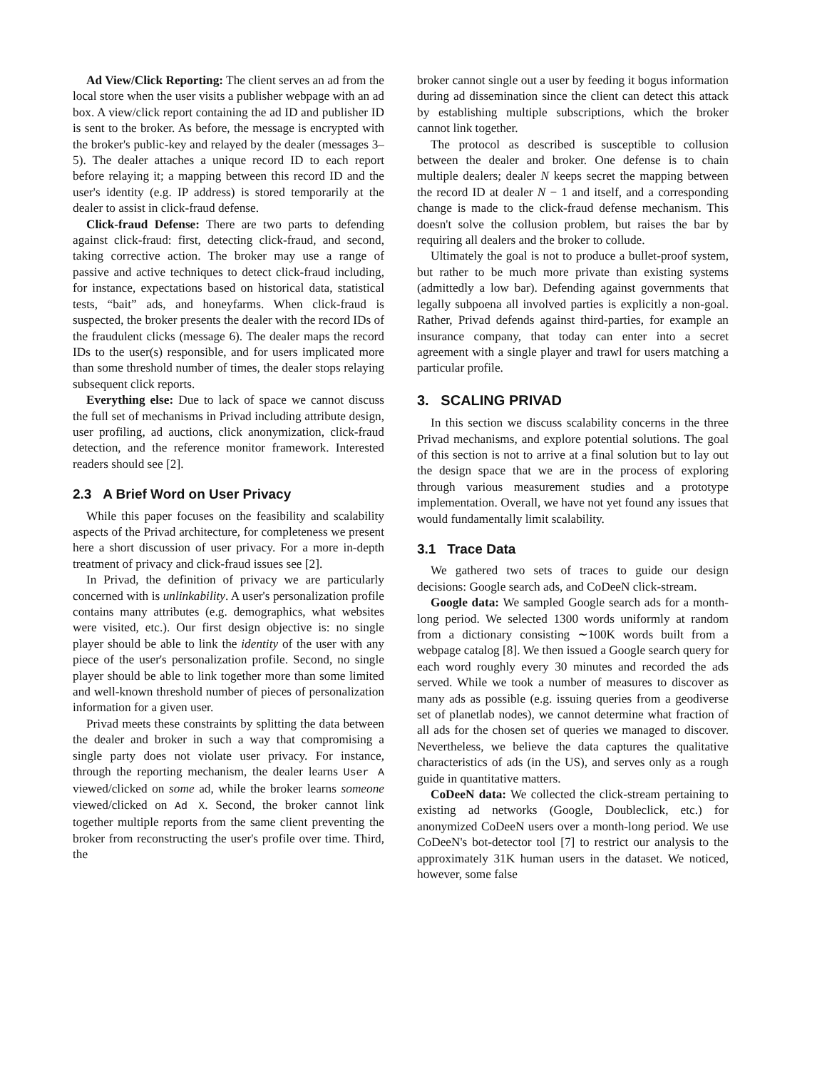Ad View/Click Reporting: The client serves an ad from the local store when the user visits a publisher webpage with an ad box. A view/click report containing the ad ID and publisher ID is sent to the broker. As before, the message is encrypted with the broker's public-key and relayed by the dealer (messages 3–5). The dealer attaches a unique record ID to each report before relaying it; a mapping between this record ID and the user's identity (e.g. IP address) is stored temporarily at the dealer to assist in click-fraud defense.
Click-fraud Defense: There are two parts to defending against click-fraud: first, detecting click-fraud, and second, taking corrective action. The broker may use a range of passive and active techniques to detect click-fraud including, for instance, expectations based on historical data, statistical tests, “bait” ads, and honeyfarms. When click-fraud is suspected, the broker presents the dealer with the record IDs of the fraudulent clicks (message 6). The dealer maps the record IDs to the user(s) responsible, and for users implicated more than some threshold number of times, the dealer stops relaying subsequent click reports.
Everything else: Due to lack of space we cannot discuss the full set of mechanisms in Privad including attribute design, user profiling, ad auctions, click anonymization, click-fraud detection, and the reference monitor framework. Interested readers should see [2].
2.3 A Brief Word on User Privacy
While this paper focuses on the feasibility and scalability aspects of the Privad architecture, for completeness we present here a short discussion of user privacy. For a more in-depth treatment of privacy and click-fraud issues see [2].
In Privad, the definition of privacy we are particularly concerned with is unlinkability. A user's personalization profile contains many attributes (e.g. demographics, what websites were visited, etc.). Our first design objective is: no single player should be able to link the identity of the user with any piece of the user's personalization profile. Second, no single player should be able to link together more than some limited and well-known threshold number of pieces of personalization information for a given user.
Privad meets these constraints by splitting the data between the dealer and broker in such a way that compromising a single party does not violate user privacy. For instance, through the reporting mechanism, the dealer learns User A viewed/clicked on some ad, while the broker learns someone viewed/clicked on Ad X. Second, the broker cannot link together multiple reports from the same client preventing the broker from reconstructing the user's profile over time. Third, the
broker cannot single out a user by feeding it bogus information during ad dissemination since the client can detect this attack by establishing multiple subscriptions, which the broker cannot link together.
The protocol as described is susceptible to collusion between the dealer and broker. One defense is to chain multiple dealers; dealer N keeps secret the mapping between the record ID at dealer N − 1 and itself, and a corresponding change is made to the click-fraud defense mechanism. This doesn't solve the collusion problem, but raises the bar by requiring all dealers and the broker to collude.
Ultimately the goal is not to produce a bullet-proof system, but rather to be much more private than existing systems (admittedly a low bar). Defending against governments that legally subpoena all involved parties is explicitly a non-goal. Rather, Privad defends against third-parties, for example an insurance company, that today can enter into a secret agreement with a single player and trawl for users matching a particular profile.
3. SCALING PRIVAD
In this section we discuss scalability concerns in the three Privad mechanisms, and explore potential solutions. The goal of this section is not to arrive at a final solution but to lay out the design space that we are in the process of exploring through various measurement studies and a prototype implementation. Overall, we have not yet found any issues that would fundamentally limit scalability.
3.1 Trace Data
We gathered two sets of traces to guide our design decisions: Google search ads, and CoDeeN click-stream.
Google data: We sampled Google search ads for a month-long period. We selected 1300 words uniformly at random from a dictionary consisting ∼100K words built from a webpage catalog [8]. We then issued a Google search query for each word roughly every 30 minutes and recorded the ads served. While we took a number of measures to discover as many ads as possible (e.g. issuing queries from a geodiverse set of planetlab nodes), we cannot determine what fraction of all ads for the chosen set of queries we managed to discover. Nevertheless, we believe the data captures the qualitative characteristics of ads (in the US), and serves only as a rough guide in quantitative matters.
CoDeeN data: We collected the click-stream pertaining to existing ad networks (Google, Doubleclick, etc.) for anonymized CoDeeN users over a month-long period. We use CoDeeN's bot-detector tool [7] to restrict our analysis to the approximately 31K human users in the dataset. We noticed, however, some false